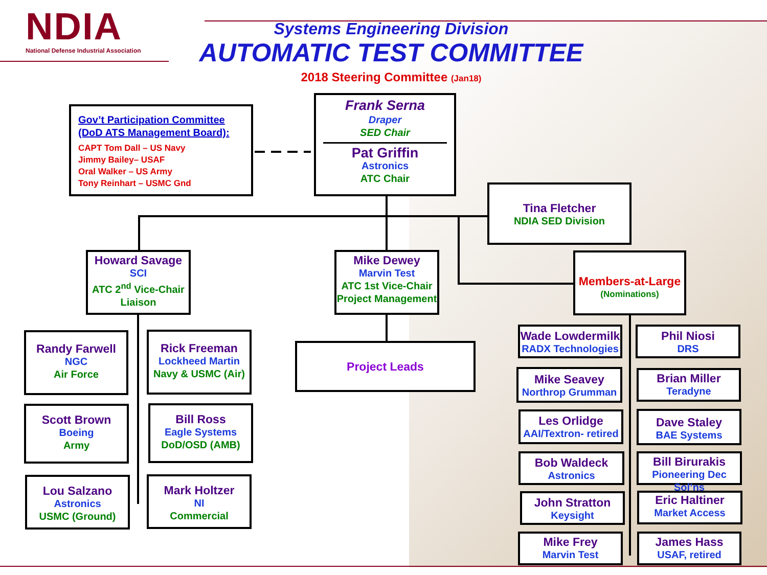NDIA
National Defense Industrial Association
Systems Engineering Division
AUTOMATIC TEST COMMITTEE
2018 Steering Committee (Jan18)
Gov’t Participation Committee
(DoD ATS Management Board):
CAPT Tom Dall – US Navy
Jimmy Bailey– USAF
Oral Walker – US Army
Tony Reinhart – USMC Gnd
Frank Serna
Draper
SED Chair
Pat Griffin
Astronics
ATC Chair
Tina Fletcher
NDIA SED Division
Howard Savage
SCI
ATC 2<sup>nd</sup> Vice-Chair
Liaison
Mike Dewey
Marvin Test
ATC 1st Vice-Chair
Project Management
Members-at-Large
(Nominations)
Project Leads
Randy Farwell
NGC
Air Force
Rick Freeman
Lockheed Martin
Navy & USMC (Air)
Scott Brown
Boeing
Army
Bill Ross
Eagle Systems
DoD/OSD (AMB)
Lou Salzano
Astronics
USMC (Ground)
Mark Holtzer
NI
Commercial
Wade Lowdermilk
RADX Technologies
Phil Niosi
DRS
Mike Seavey
Northrop Grumman
Brian Miller
Teradyne
Les Orlidge
AAI/Textron- retired
Dave Staley
BAE Systems
Bob Waldeck
Astronics
Bill Birurakis
Pioneering Dec Sol’ns
John Stratton
Keysight
Eric Haltiner
Market Access
Mike Frey
Marvin Test
James Hass
USAF, retired